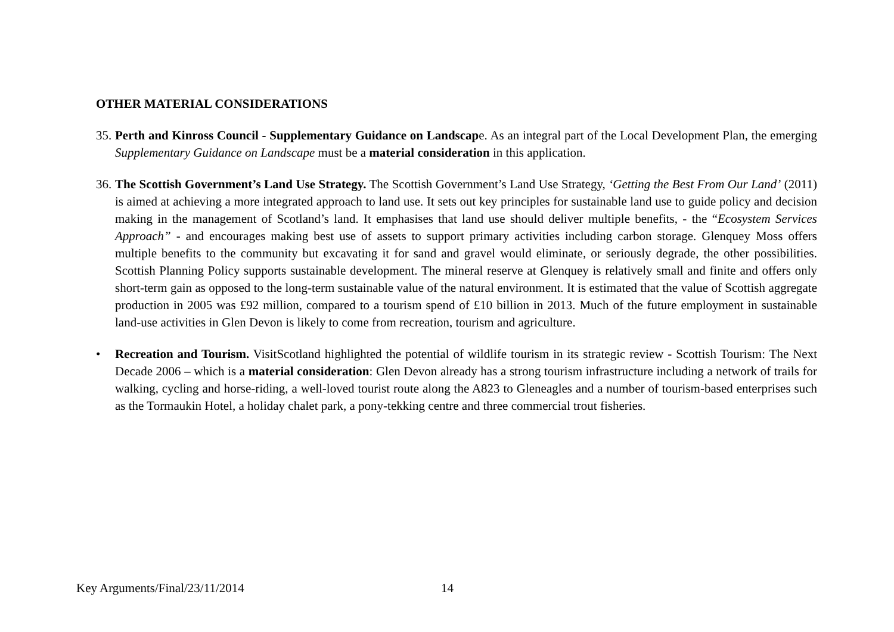OTHER MATERIAL CONSIDERATIONS
35.
Perth and Kinross Council - Supplementary Guidance on Landscape. As an integral part of the Local Development Plan, the emerging Supplementary Guidance on Landscape must be a material consideration in this application.
36.
The Scottish Government’s Land Use Strategy. The Scottish Government’s Land Use Strategy, ‘Getting the Best From Our Land’ (2011) is aimed at achieving a more integrated approach to land use. It sets out key principles for sustainable land use to guide policy and decision making in the management of Scotland’s land. It emphasises that land use should deliver multiple benefits, - the “Ecosystem Services Approach” - and encourages making best use of assets to support primary activities including carbon storage. Glenquey Moss offers multiple benefits to the community but excavating it for sand and gravel would eliminate, or seriously degrade, the other possibilities. Scottish Planning Policy supports sustainable development. The mineral reserve at Glenquey is relatively small and finite and offers only short-term gain as opposed to the long-term sustainable value of the natural environment. It is estimated that the value of Scottish aggregate production in 2005 was £92 million, compared to a tourism spend of £10 billion in 2013. Much of the future employment in sustainable land-use activities in Glen Devon is likely to come from recreation, tourism and agriculture.
• Recreation and Tourism. VisitScotland highlighted the potential of wildlife tourism in its strategic review - Scottish Tourism: The Next Decade 2006 – which is a material consideration: Glen Devon already has a strong tourism infrastructure including a network of trails for walking, cycling and horse-riding, a well-loved tourist route along the A823 to Gleneagles and a number of tourism-based enterprises such as the Tormaukin Hotel, a holiday chalet park, a pony-tekking centre and three commercial trout fisheries.
Key Arguments/Final/23/11/2014 14